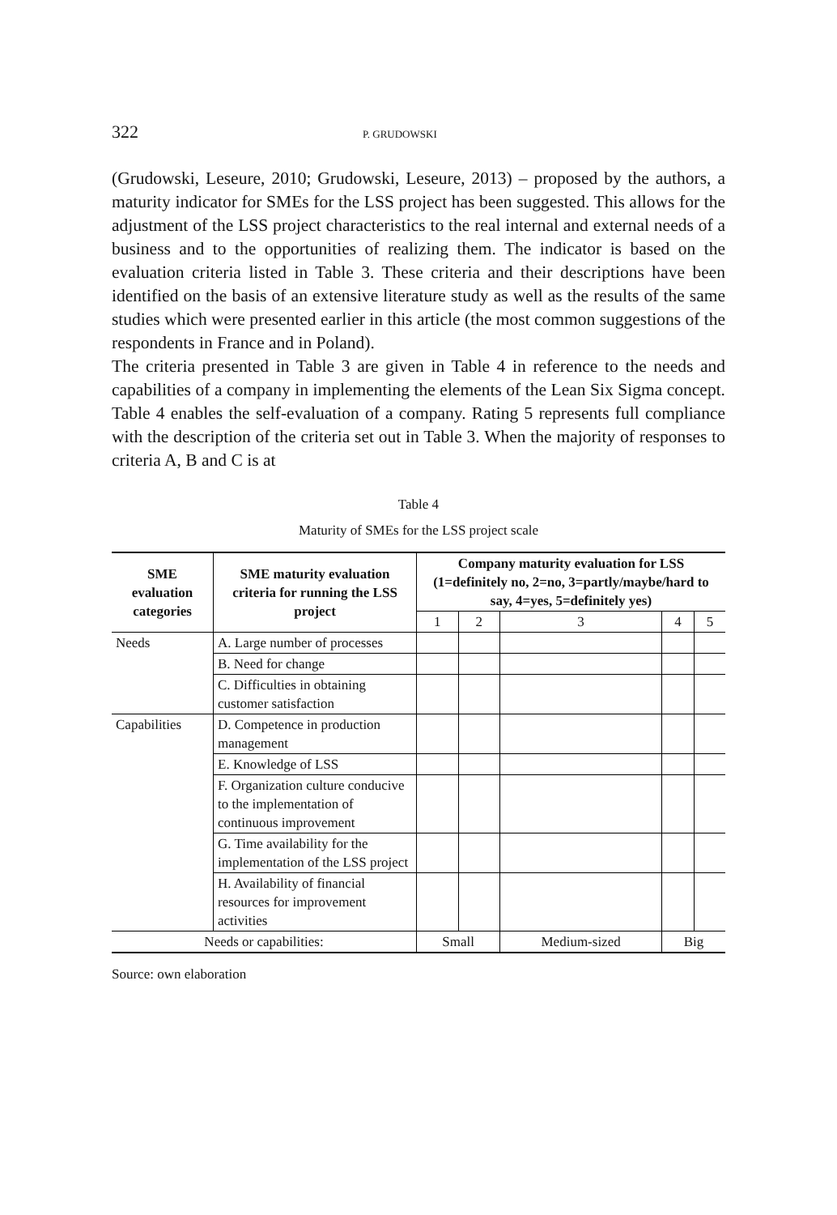322 P. GRUDOWSKI
(Grudowski, Leseure, 2010; Grudowski, Leseure, 2013) – proposed by the authors, a maturity indicator for SMEs for the LSS project has been suggested. This allows for the adjustment of the LSS project characteristics to the real internal and external needs of a business and to the opportunities of realizing them. The indicator is based on the evaluation criteria listed in Table 3. These criteria and their descriptions have been identified on the basis of an extensive literature study as well as the results of the same studies which were presented earlier in this article (the most common suggestions of the respondents in France and in Poland).
The criteria presented in Table 3 are given in Table 4 in reference to the needs and capabilities of a company in implementing the elements of the Lean Six Sigma concept. Table 4 enables the self-evaluation of a company. Rating 5 represents full compliance with the description of the criteria set out in Table 3. When the majority of responses to criteria A, B and C is at
Table 4
Maturity of SMEs for the LSS project scale
| SME evaluation categories | SME maturity evaluation criteria for running the LSS project | Company maturity evaluation for LSS (1=definitely no, 2=no, 3=partly/maybe/hard to say, 4=yes, 5=definitely yes) | | | | |
| --- | --- | --- | --- | --- | --- | --- |
| | | 1 | 2 | 3 | 4 | 5 |
| Needs | A. Large number of processes | | | | | |
| | B. Need for change | | | | | |
| | C. Difficulties in obtaining customer satisfaction | | | | | |
| Capabilities | D. Competence in production management | | | | | |
| | E. Knowledge of LSS | | | | | |
| | F. Organization culture conducive to the implementation of continuous improvement | | | | | |
| | G. Time availability for the implementation of the LSS project | | | | | |
| | H. Availability of financial resources for improvement activities | | | | | |
| Needs or capabilities: | | Small | | Medium-sized | Big | |
Source: own elaboration